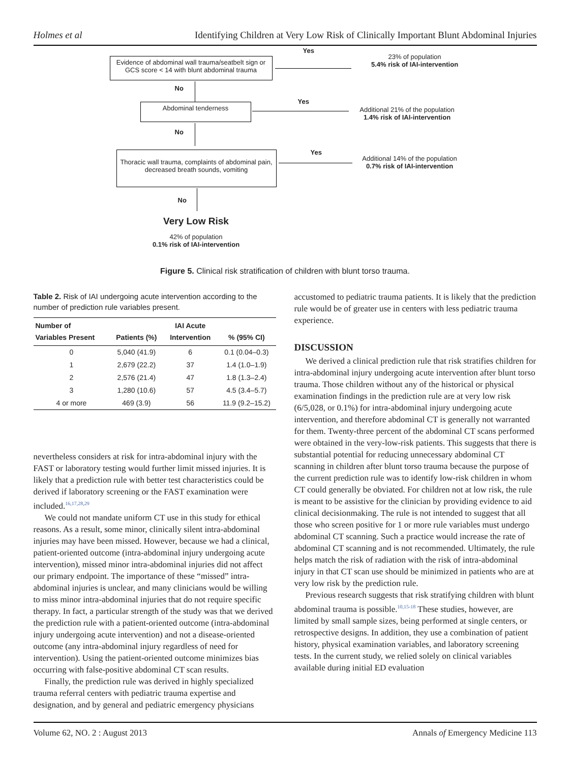Holmes et al Identifying Children at Very Low Risk of Clinically Important Blunt Abdominal Injuries
Yes
Evidence of abdominal wall trauma/seatbelt sign or GCS score < 14 with blunt abdominal trauma
23% of population
5.4% risk of IAI-intervention
No
Yes
Abdominal tenderness
Additional 21% of the population
1.4% risk of IAI-intervention
No
Yes
Thoracic wall trauma, complaints of abdominal pain, decreased breath sounds, vomiting
Additional 14% of the population
0.7% risk of IAI-intervention
No
Very Low Risk
42% of population
0.1% risk of IAI-intervention
Figure 5. Clinical risk stratification of children with blunt torso trauma.
Table 2. Risk of IAI undergoing acute intervention according to the number of prediction rule variables present.
| Number of Variables Present | Patients (%) | IAI Acute Intervention | % (95% CI) |
| --- | --- | --- | --- |
| 0 | 5,040 (41.9) | 6 | 0.1 (0.04–0.3) |
| 1 | 2,679 (22.2) | 37 | 1.4 (1.0–1.9) |
| 2 | 2,576 (21.4) | 47 | 1.8 (1.3–2.4) |
| 3 | 1,280 (10.6) | 57 | 4.5 (3.4–5.7) |
| 4 or more | 469 (3.9) | 56 | 11.9 (9.2–15.2) |
nevertheless considers at risk for intra-abdominal injury with the FAST or laboratory testing would further limit missed injuries. It is likely that a prediction rule with better test characteristics could be derived if laboratory screening or the FAST examination were included.<sup>16,17,28,29</sup>
We could not mandate uniform CT use in this study for ethical reasons. As a result, some minor, clinically silent intra-abdominal injuries may have been missed. However, because we had a clinical, patient-oriented outcome (intra-abdominal injury undergoing acute intervention), missed minor intra-abdominal injuries did not affect our primary endpoint. The importance of these “missed” intra-abdominal injuries is unclear, and many clinicians would be willing to miss minor intra-abdominal injuries that do not require specific therapy. In fact, a particular strength of the study was that we derived the prediction rule with a patient-oriented outcome (intra-abdominal injury undergoing acute intervention) and not a disease-oriented outcome (any intra-abdominal injury regardless of need for intervention). Using the patient-oriented outcome minimizes bias occurring with false-positive abdominal CT scan results.
Finally, the prediction rule was derived in highly specialized trauma referral centers with pediatric trauma expertise and designation, and by general and pediatric emergency physicians
accustomed to pediatric trauma patients. It is likely that the prediction rule would be of greater use in centers with less pediatric trauma experience.
DISCUSSION
We derived a clinical prediction rule that risk stratifies children for intra-abdominal injury undergoing acute intervention after blunt torso trauma. Those children without any of the historical or physical examination findings in the prediction rule are at very low risk (6/5,028, or 0.1%) for intra-abdominal injury undergoing acute intervention, and therefore abdominal CT is generally not warranted for them. Twenty-three percent of the abdominal CT scans performed were obtained in the very-low-risk patients. This suggests that there is substantial potential for reducing unnecessary abdominal CT scanning in children after blunt torso trauma because the purpose of the current prediction rule was to identify low-risk children in whom CT could generally be obviated. For children not at low risk, the rule is meant to be assistive for the clinician by providing evidence to aid clinical decisionmaking. The rule is not intended to suggest that all those who screen positive for 1 or more rule variables must undergo abdominal CT scanning. Such a practice would increase the rate of abdominal CT scanning and is not recommended. Ultimately, the rule helps match the risk of radiation with the risk of intra-abdominal injury in that CT scan use should be minimized in patients who are at very low risk by the prediction rule.
Previous research suggests that risk stratifying children with blunt abdominal trauma is possible.<sup>10,15-18</sup> These studies, however, are limited by small sample sizes, being performed at single centers, or retrospective designs. In addition, they use a combination of patient history, physical examination variables, and laboratory screening tests. In the current study, we relied solely on clinical variables available during initial ED evaluation
Volume 62, NO. 2 : August 2013 Annals of Emergency Medicine 113